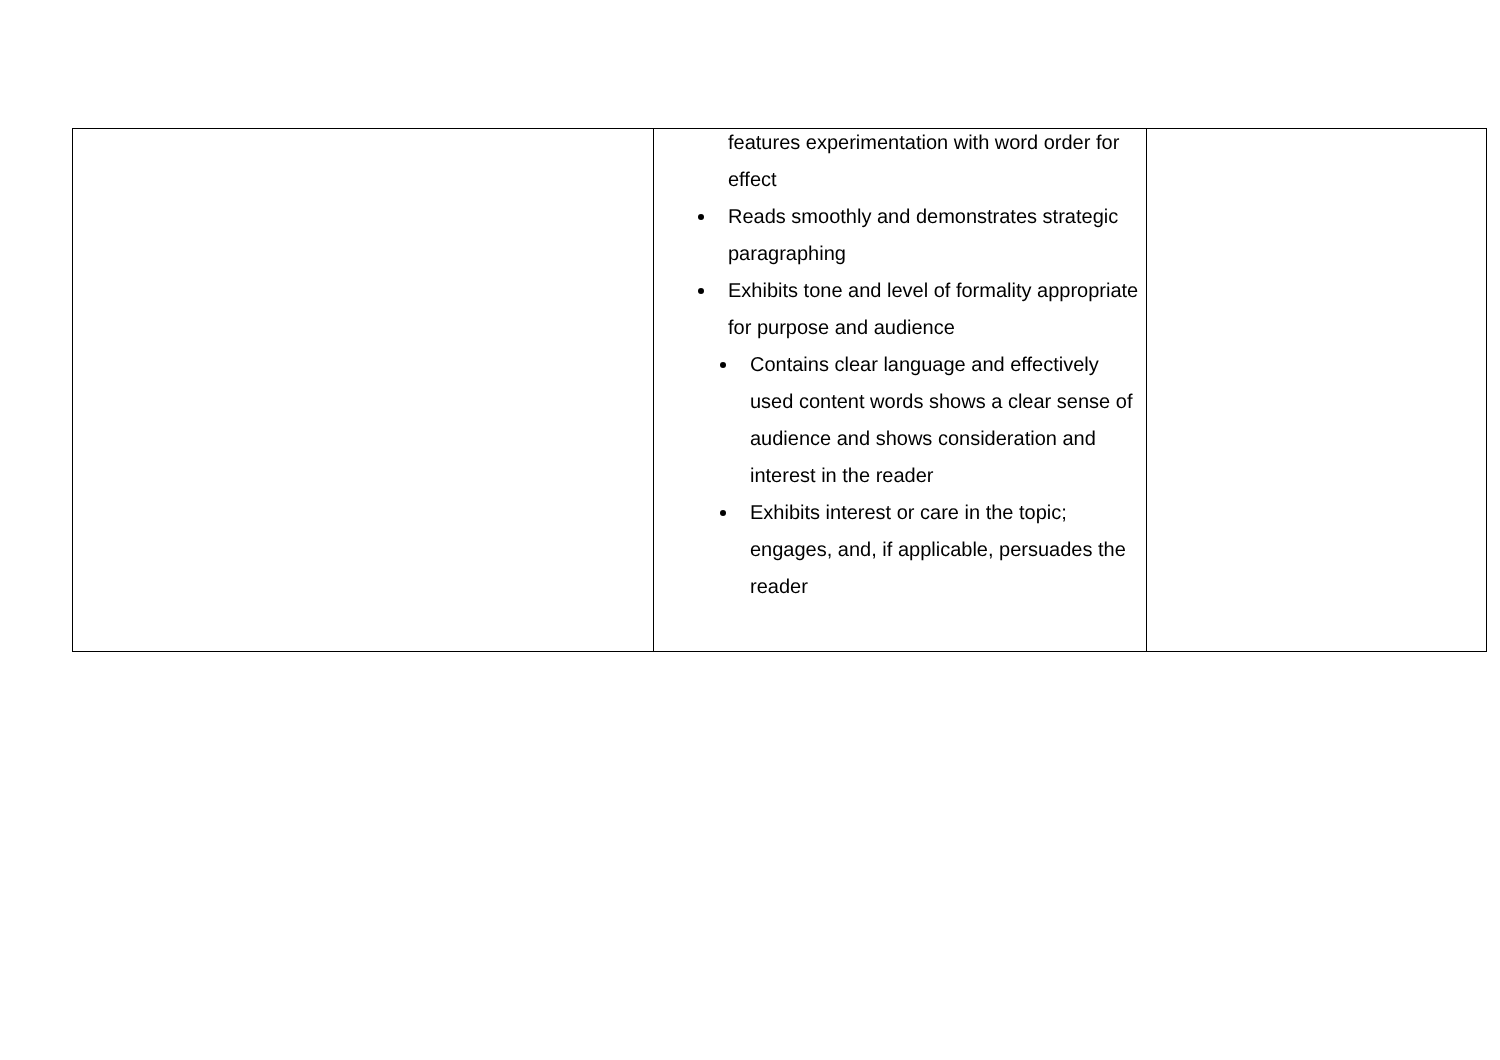| | features experimentation with word order for effect Reads smoothly and demonstrates strategic paragraphing Exhibits tone and level of formality appropriate for purpose and audience Contains clear language and effectively used content words shows a clear sense of audience and shows consideration and interest in the reader Exhibits interest or care in the topic; engages, and, if applicable, persuades the reader | |